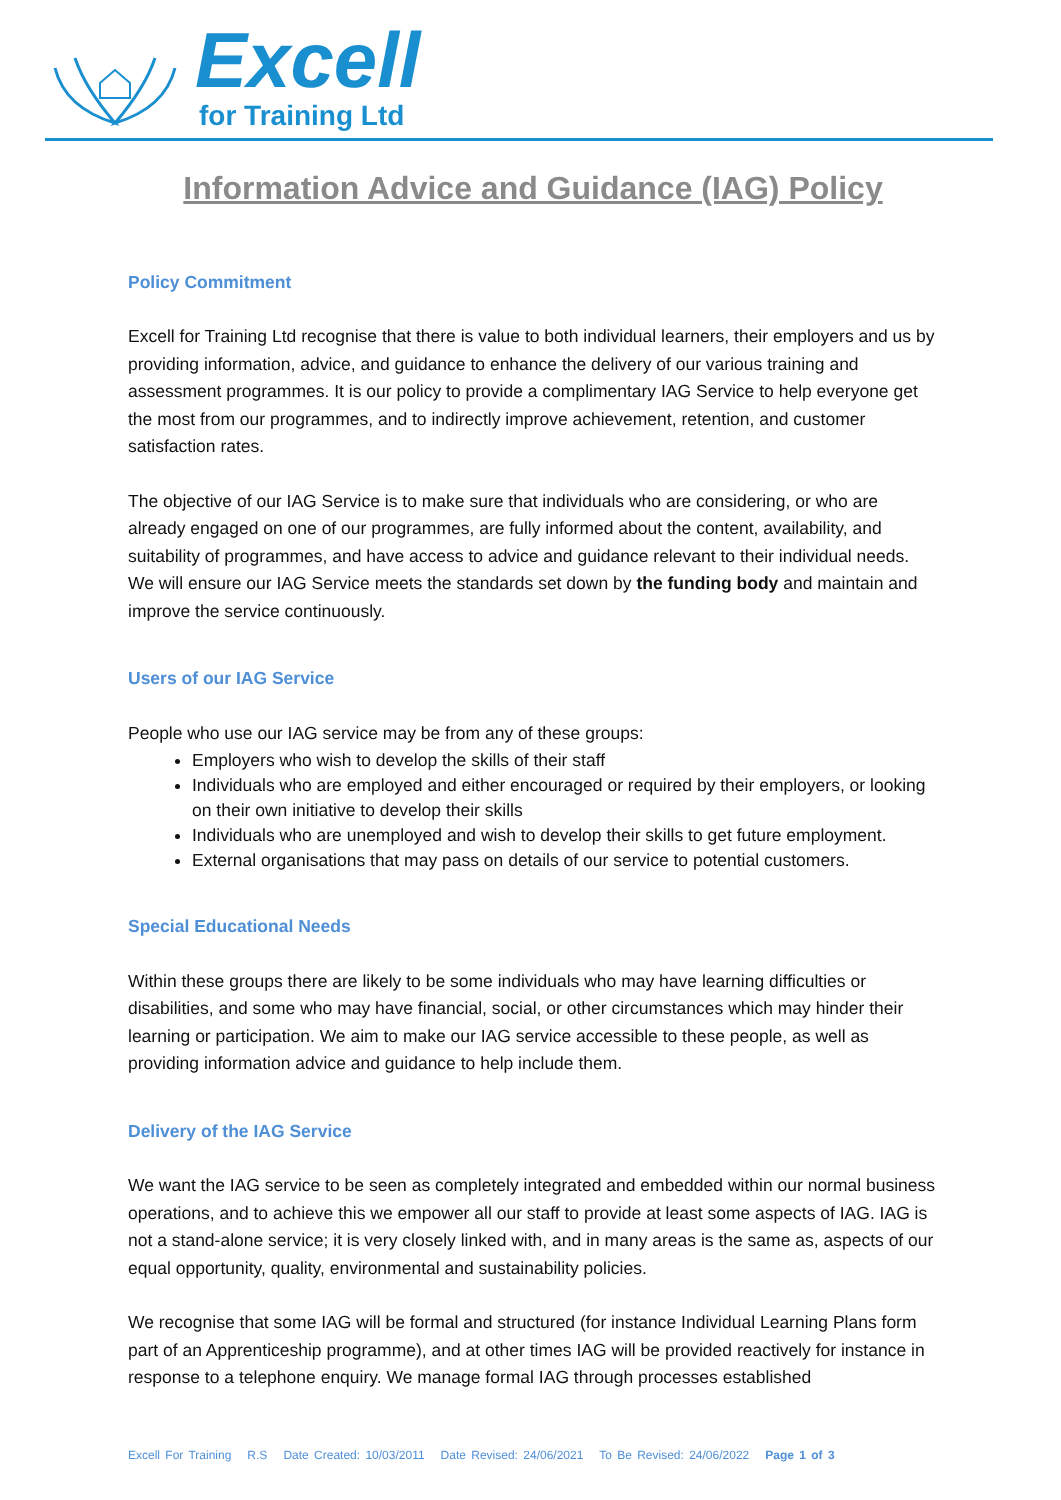Excell
for Training Ltd
Information Advice and Guidance (IAG) Policy
Policy Commitment
Excell for Training Ltd recognise that there is value to both individual learners, their employers and us by providing information, advice, and guidance to enhance the delivery of our various training and assessment programmes. It is our policy to provide a complimentary IAG Service to help everyone get the most from our programmes, and to indirectly improve achievement, retention, and customer satisfaction rates.
The objective of our IAG Service is to make sure that individuals who are considering, or who are already engaged on one of our programmes, are fully informed about the content, availability, and suitability of programmes, and have access to advice and guidance relevant to their individual needs. We will ensure our IAG Service meets the standards set down by the funding body and maintain and improve the service continuously.
Users of our IAG Service
People who use our IAG service may be from any of these groups:
Employers who wish to develop the skills of their staff
Individuals who are employed and either encouraged or required by their employers, or looking on their own initiative to develop their skills
Individuals who are unemployed and wish to develop their skills to get future employment.
External organisations that may pass on details of our service to potential customers.
Special Educational Needs
Within these groups there are likely to be some individuals who may have learning difficulties or disabilities, and some who may have financial, social, or other circumstances which may hinder their learning or participation. We aim to make our IAG service accessible to these people, as well as providing information advice and guidance to help include them.
Delivery of the IAG Service
We want the IAG service to be seen as completely integrated and embedded within our normal business operations, and to achieve this we empower all our staff to provide at least some aspects of IAG. IAG is not a stand-alone service; it is very closely linked with, and in many areas is the same as, aspects of our equal opportunity, quality, environmental and sustainability policies.
We recognise that some IAG will be formal and structured (for instance Individual Learning Plans form part of an Apprenticeship programme), and at other times IAG will be provided reactively for instance in response to a telephone enquiry. We manage formal IAG through processes established
Excell For Training R.S Date Created: 10/03/2011 Date Revised: 24/06/2021 To Be Revised: 24/06/2022 Page 1 of 3